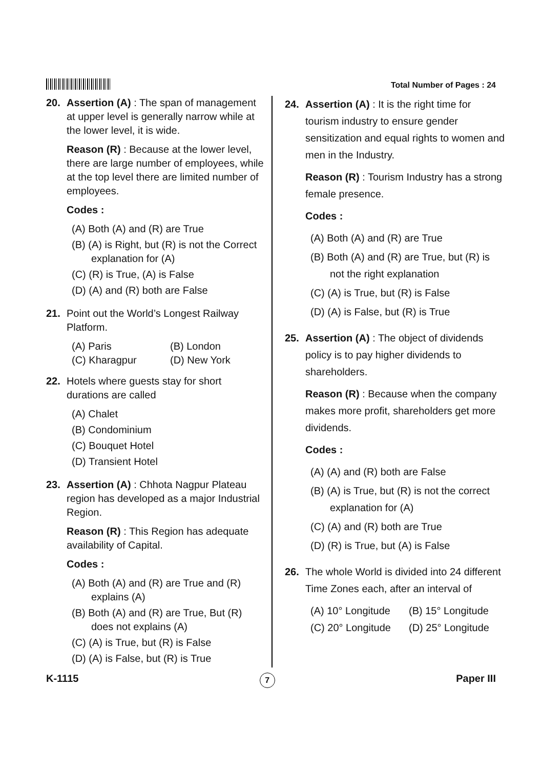Total Number of Pages : 24
20. Assertion (A) : The span of management at upper level is generally narrow while at the lower level, it is wide.
Reason (R) : Because at the lower level, there are large number of employees, while at the top level there are limited number of employees.
Codes :
(A) Both (A) and (R) are True
(B) (A) is Right, but (R) is not the Correct explanation for (A)
(C) (R) is True, (A) is False
(D) (A) and (R) both are False
21. Point out the World’s Longest Railway Platform.
(A) Paris (B) London
(C) Kharagpur (D) New York
22. Hotels where guests stay for short durations are called
(A) Chalet
(B) Condominium
(C) Bouquet Hotel
(D) Transient Hotel
23. Assertion (A) : Chhota Nagpur Plateau region has developed as a major Industrial Region.
Reason (R) : This Region has adequate availability of Capital.
Codes :
(A) Both (A) and (R) are True and (R) explains (A)
(B) Both (A) and (R) are True, But (R) does not explains (A)
(C) (A) is True, but (R) is False
(D) (A) is False, but (R) is True
24. Assertion (A) : It is the right time for tourism industry to ensure gender sensitization and equal rights to women and men in the Industry.
Reason (R) : Tourism Industry has a strong female presence.
Codes :
(A) Both (A) and (R) are True
(B) Both (A) and (R) are True, but (R) is not the right explanation
(C) (A) is True, but (R) is False
(D) (A) is False, but (R) is True
25. Assertion (A) : The object of dividends policy is to pay higher dividends to shareholders.
Reason (R) : Because when the company makes more profit, shareholders get more dividends.
Codes :
(A) (A) and (R) both are False
(B) (A) is True, but (R) is not the correct explanation for (A)
(C) (A) and (R) both are True
(D) (R) is True, but (A) is False
26. The whole World is divided into 24 different Time Zones each, after an interval of
(A) 10° Longitude
(B) 15° Longitude
(C) 20° Longitude
(D) 25° Longitude
K-1115
7
Paper III